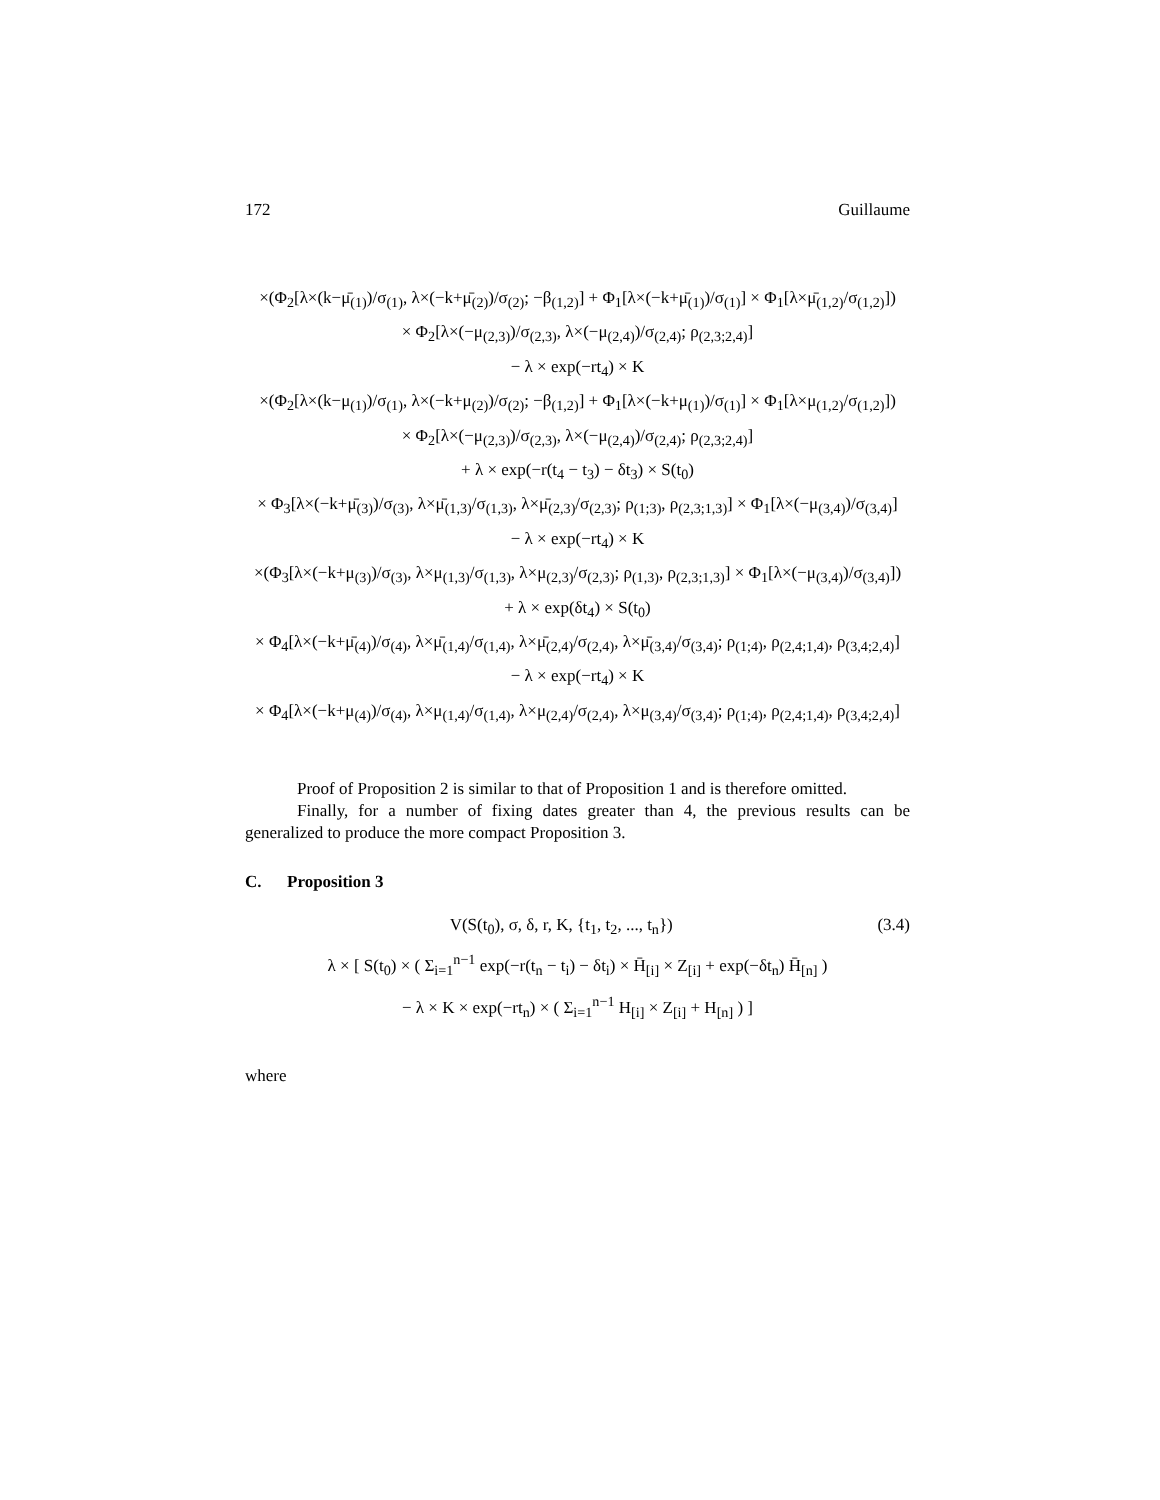172 Guillaume
×(Φ<sub>2</sub>[λ×(k−μ̄<sub>(1)</sub>)/σ<sub>(1)</sub>, λ×(−k+μ̄<sub>(2)</sub>)/σ<sub>(2)</sub>; −β<sub>(1,2)</sub>] + Φ<sub>1</sub>[λ×(−k+μ̄<sub>(1)</sub>)/σ<sub>(1)</sub>] × Φ<sub>1</sub>[λ×μ̄<sub>(1,2)</sub>/σ<sub>(1,2)</sub>])
× Φ<sub>2</sub>[λ×(−μ<sub>(2,3)</sub>)/σ<sub>(2,3)</sub>, λ×(−μ<sub>(2,4)</sub>)/σ<sub>(2,4)</sub>; ρ<sub>(2,3;2,4)</sub>]
− λ × exp(−rt<sub>4</sub>) × K
×(Φ<sub>2</sub>[λ×(k−μ<sub>(1)</sub>)/σ<sub>(1)</sub>, λ×(−k+μ<sub>(2)</sub>)/σ<sub>(2)</sub>; −β<sub>(1,2)</sub>] + Φ<sub>1</sub>[λ×(−k+μ<sub>(1)</sub>)/σ<sub>(1)</sub>] × Φ<sub>1</sub>[λ×μ<sub>(1,2)</sub>/σ<sub>(1,2)</sub>])
× Φ<sub>2</sub>[λ×(−μ<sub>(2,3)</sub>)/σ<sub>(2,3)</sub>, λ×(−μ<sub>(2,4)</sub>)/σ<sub>(2,4)</sub>; ρ<sub>(2,3;2,4)</sub>]
+ λ × exp(−r(t<sub>4</sub> − t<sub>3</sub>) − δt<sub>3</sub>) × S(t<sub>0</sub>)
× Φ<sub>3</sub>[λ×(−k+μ̄<sub>(3)</sub>)/σ<sub>(3)</sub>, λ×μ̄<sub>(1,3)</sub>/σ<sub>(1,3)</sub>, λ×μ̄<sub>(2,3)</sub>/σ<sub>(2,3)</sub>; ρ<sub>(1;3)</sub>, ρ<sub>(2,3;1,3)</sub>] × Φ<sub>1</sub>[λ×(−μ<sub>(3,4)</sub>)/σ<sub>(3,4)</sub>]
− λ × exp(−rt<sub>4</sub>) × K
×(Φ<sub>3</sub>[λ×(−k+μ<sub>(3)</sub>)/σ<sub>(3)</sub>, λ×μ<sub>(1,3)</sub>/σ<sub>(1,3)</sub>, λ×μ<sub>(2,3)</sub>/σ<sub>(2,3)</sub>; ρ<sub>(1,3)</sub>, ρ<sub>(2,3;1,3)</sub>] × Φ<sub>1</sub>[λ×(−μ<sub>(3,4)</sub>)/σ<sub>(3,4)</sub>])
+ λ × exp(δt<sub>4</sub>) × S(t<sub>0</sub>)
× Φ<sub>4</sub>[λ×(−k+μ̄<sub>(4)</sub>)/σ<sub>(4)</sub>, λ×μ̄<sub>(1,4)</sub>/σ<sub>(1,4)</sub>, λ×μ̄<sub>(2,4)</sub>/σ<sub>(2,4)</sub>, λ×μ̄<sub>(3,4)</sub>/σ<sub>(3,4)</sub>; ρ<sub>(1;4)</sub>, ρ<sub>(2,4;1,4)</sub>, ρ<sub>(3,4;2,4)</sub>]
− λ × exp(−rt<sub>4</sub>) × K
× Φ<sub>4</sub>[λ×(−k+μ<sub>(4)</sub>)/σ<sub>(4)</sub>, λ×μ<sub>(1,4)</sub>/σ<sub>(1,4)</sub>, λ×μ<sub>(2,4)</sub>/σ<sub>(2,4)</sub>, λ×μ<sub>(3,4)</sub>/σ<sub>(3,4)</sub>; ρ<sub>(1;4)</sub>, ρ<sub>(2,4;1,4)</sub>, ρ<sub>(3,4;2,4)</sub>]
Proof of Proposition 2 is similar to that of Proposition 1 and is therefore omitted.
Finally, for a number of fixing dates greater than 4, the previous results can be generalized to produce the more compact Proposition 3.
C. Proposition 3
V(S(t<sub>0</sub>), σ, δ, r, K, {t<sub>1</sub>, t<sub>2</sub>, ..., t<sub>n</sub>}) (3.4)
λ × [ S(t<sub>0</sub>) × ( Σ<sub>i=1</sub><sup>n−1</sup> exp(−r(t<sub>n</sub> − t<sub>i</sub>) − δt<sub>i</sub>) × H̄<sub>[i]</sub> × Z<sub>[i]</sub> + exp(−δt<sub>n</sub>) H̄<sub>[n]</sub> )
− λ × K × exp(−rt<sub>n</sub>) × ( Σ<sub>i=1</sub><sup>n−1</sup> H<sub>[i]</sub> × Z<sub>[i]</sub> + H<sub>[n]</sub> ) ]
where